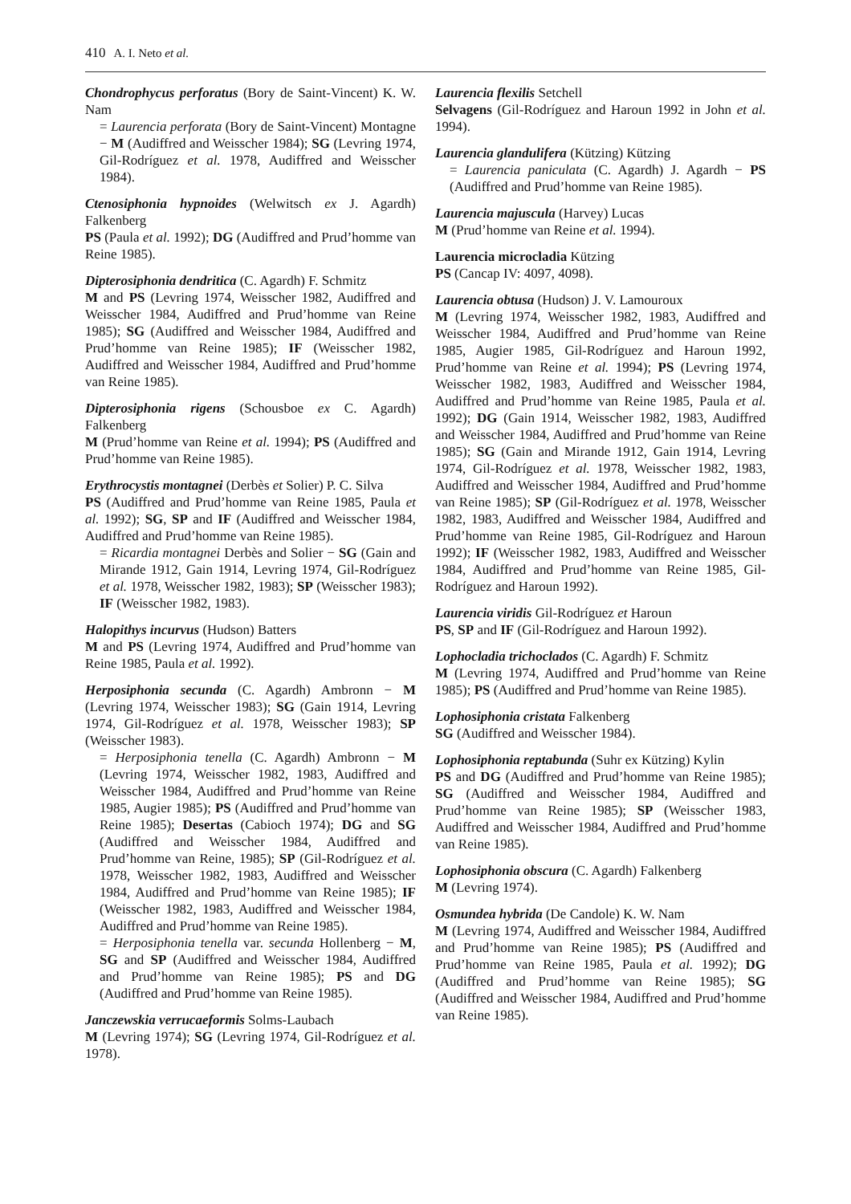410 A. I. Neto et al.
Chondrophycus perforatus (Bory de Saint-Vincent) K. W. Nam
= Laurencia perforata (Bory de Saint-Vincent) Montagne − M (Audiffred and Weisscher 1984); SG (Levring 1974, Gil-Rodríguez et al. 1978, Audiffred and Weisscher 1984).
Ctenosiphonia hypnoides (Welwitsch ex J. Agardh) Falkenberg
PS (Paula et al. 1992); DG (Audiffred and Prud’homme van Reine 1985).
Dipterosiphonia dendritica (C. Agardh) F. Schmitz
M and PS (Levring 1974, Weisscher 1982, Audiffred and Weisscher 1984, Audiffred and Prud’homme van Reine 1985); SG (Audiffred and Weisscher 1984, Audiffred and Prud’homme van Reine 1985); IF (Weisscher 1982, Audiffred and Weisscher 1984, Audiffred and Prud’homme van Reine 1985).
Dipterosiphonia rigens (Schousboe ex C. Agardh) Falkenberg
M (Prud’homme van Reine et al. 1994); PS (Audiffred and Prud’homme van Reine 1985).
Erythrocystis montagnei (Derbès et Solier) P. C. Silva
PS (Audiffred and Prud’homme van Reine 1985, Paula et al. 1992); SG, SP and IF (Audiffred and Weisscher 1984, Audiffred and Prud’homme van Reine 1985).
= Ricardia montagnei Derbès and Solier − SG (Gain and Mirande 1912, Gain 1914, Levring 1974, Gil-Rodríguez et al. 1978, Weisscher 1982, 1983); SP (Weisscher 1983); IF (Weisscher 1982, 1983).
Halopithys incurvus (Hudson) Batters
M and PS (Levring 1974, Audiffred and Prud’homme van Reine 1985, Paula et al. 1992).
Herposiphonia secunda (C. Agardh) Ambronn − M (Levring 1974, Weisscher 1983); SG (Gain 1914, Levring 1974, Gil-Rodríguez et al. 1978, Weisscher 1983); SP (Weisscher 1983).
= Herposiphonia tenella (C. Agardh) Ambronn − M (Levring 1974, Weisscher 1982, 1983, Audiffred and Weisscher 1984, Audiffred and Prud’homme van Reine 1985, Augier 1985); PS (Audiffred and Prud’homme van Reine 1985); Desertas (Cabioch 1974); DG and SG (Audiffred and Weisscher 1984, Audiffred and Prud’homme van Reine, 1985); SP (Gil-Rodríguez et al. 1978, Weisscher 1982, 1983, Audiffred and Weisscher 1984, Audiffred and Prud’homme van Reine 1985); IF (Weisscher 1982, 1983, Audiffred and Weisscher 1984, Audiffred and Prud’homme van Reine 1985).
= Herposiphonia tenella var. secunda Hollenberg − M, SG and SP (Audiffred and Weisscher 1984, Audiffred and Prud’homme van Reine 1985); PS and DG (Audiffred and Prud’homme van Reine 1985).
Janczewskia verrucaeformis Solms-Laubach
M (Levring 1974); SG (Levring 1974, Gil-Rodríguez et al. 1978).
Laurencia flexilis Setchell
Selvagens (Gil-Rodríguez and Haroun 1992 in John et al. 1994).
Laurencia glandulifera (Kützing) Kützing
= Laurencia paniculata (C. Agardh) J. Agardh − PS (Audiffred and Prud’homme van Reine 1985).
Laurencia majuscula (Harvey) Lucas
M (Prud’homme van Reine et al. 1994).
Laurencia microcladia Kützing
PS (Cancap IV: 4097, 4098).
Laurencia obtusa (Hudson) J. V. Lamouroux
M (Levring 1974, Weisscher 1982, 1983, Audiffred and Weisscher 1984, Audiffred and Prud’homme van Reine 1985, Augier 1985, Gil-Rodríguez and Haroun 1992, Prud’homme van Reine et al. 1994); PS (Levring 1974, Weisscher 1982, 1983, Audiffred and Weisscher 1984, Audiffred and Prud’homme van Reine 1985, Paula et al. 1992); DG (Gain 1914, Weisscher 1982, 1983, Audiffred and Weisscher 1984, Audiffred and Prud’homme van Reine 1985); SG (Gain and Mirande 1912, Gain 1914, Levring 1974, Gil-Rodríguez et al. 1978, Weisscher 1982, 1983, Audiffred and Weisscher 1984, Audiffred and Prud’homme van Reine 1985); SP (Gil-Rodríguez et al. 1978, Weisscher 1982, 1983, Audiffred and Weisscher 1984, Audiffred and Prud’homme van Reine 1985, Gil-Rodríguez and Haroun 1992); IF (Weisscher 1982, 1983, Audiffred and Weisscher 1984, Audiffred and Prud’homme van Reine 1985, Gil-Rodríguez and Haroun 1992).
Laurencia viridis Gil-Rodríguez et Haroun
PS, SP and IF (Gil-Rodríguez and Haroun 1992).
Lophocladia trichoclados (C. Agardh) F. Schmitz
M (Levring 1974, Audiffred and Prud’homme van Reine 1985); PS (Audiffred and Prud’homme van Reine 1985).
Lophosiphonia cristata Falkenberg
SG (Audiffred and Weisscher 1984).
Lophosiphonia reptabunda (Suhr ex Kützing) Kylin
PS and DG (Audiffred and Prud’homme van Reine 1985); SG (Audiffred and Weisscher 1984, Audiffred and Prud’homme van Reine 1985); SP (Weisscher 1983, Audiffred and Weisscher 1984, Audiffred and Prud’homme van Reine 1985).
Lophosiphonia obscura (C. Agardh) Falkenberg
M (Levring 1974).
Osmundea hybrida (De Candole) K. W. Nam
M (Levring 1974, Audiffred and Weisscher 1984, Audiffred and Prud’homme van Reine 1985); PS (Audiffred and Prud’homme van Reine 1985, Paula et al. 1992); DG (Audiffred and Prud’homme van Reine 1985); SG (Audiffred and Weisscher 1984, Audiffred and Prud’homme van Reine 1985).